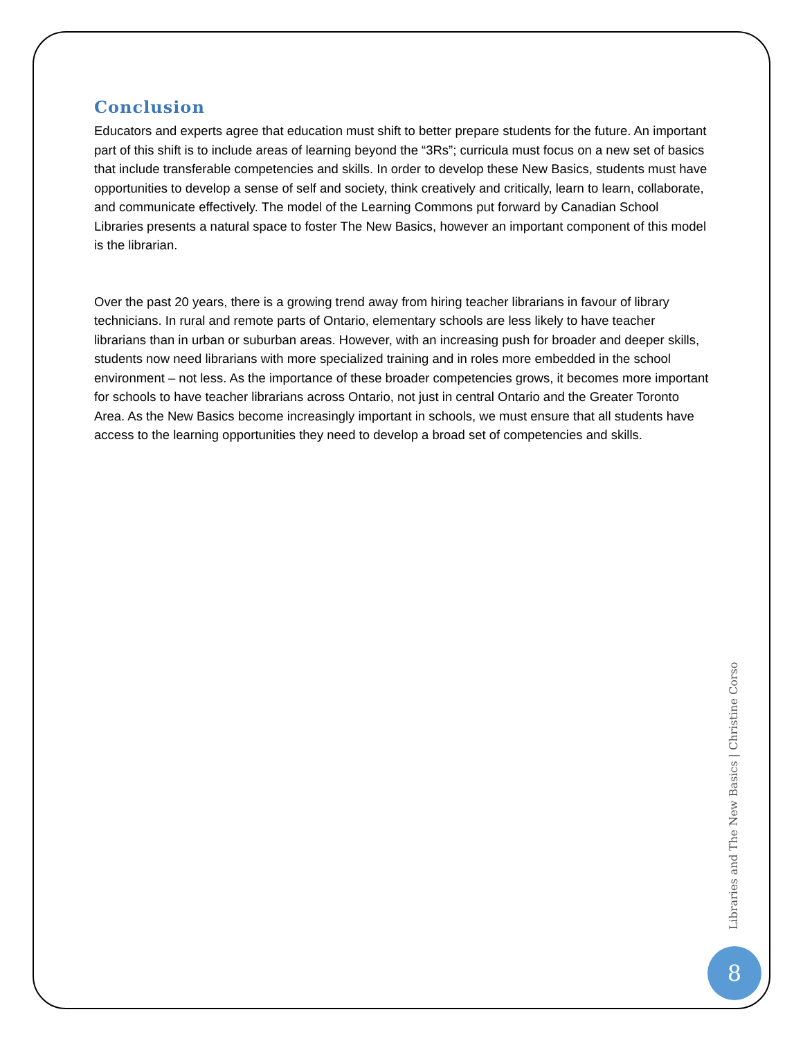Conclusion
Educators and experts agree that education must shift to better prepare students for the future. An important part of this shift is to include areas of learning beyond the “3Rs”; curricula must focus on a new set of basics that include transferable competencies and skills. In order to develop these New Basics, students must have opportunities to develop a sense of self and society, think creatively and critically, learn to learn, collaborate, and communicate effectively. The model of the Learning Commons put forward by Canadian School Libraries presents a natural space to foster The New Basics, however an important component of this model is the librarian.
Over the past 20 years, there is a growing trend away from hiring teacher librarians in favour of library technicians. In rural and remote parts of Ontario, elementary schools are less likely to have teacher librarians than in urban or suburban areas. However, with an increasing push for broader and deeper skills, students now need librarians with more specialized training and in roles more embedded in the school environment – not less. As the importance of these broader competencies grows, it becomes more important for schools to have teacher librarians across Ontario, not just in central Ontario and the Greater Toronto Area. As the New Basics become increasingly important in schools, we must ensure that all students have access to the learning opportunities they need to develop a broad set of competencies and skills.
Libraries and The New Basics | Christine Corso
8